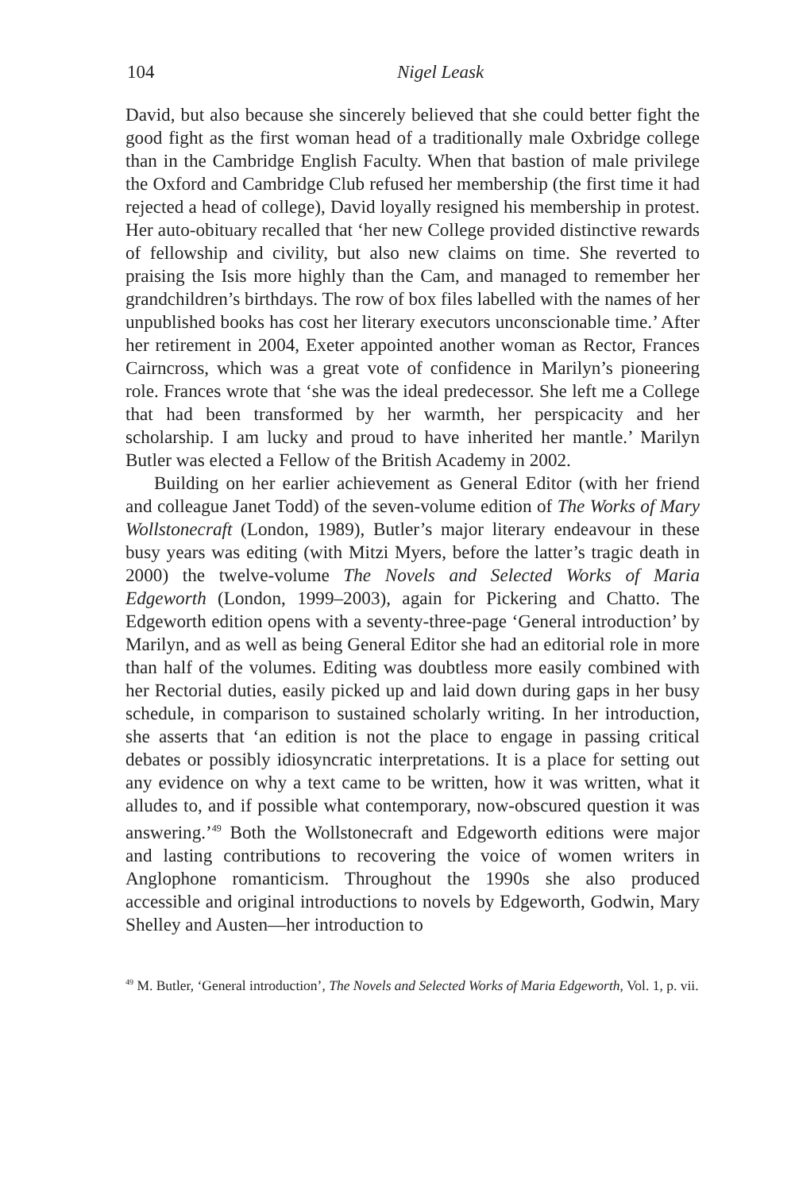104 Nigel Leask
David, but also because she sincerely believed that she could better fight the good fight as the first woman head of a traditionally male Oxbridge college than in the Cambridge English Faculty. When that bastion of male privilege the Oxford and Cambridge Club refused her membership (the first time it had rejected a head of college), David loyally resigned his membership in protest. Her auto-obituary recalled that ‘her new College provided distinctive rewards of fellowship and civility, but also new claims on time. She reverted to praising the Isis more highly than the Cam, and managed to remember her grandchildren’s birthdays. The row of box files labelled with the names of her unpublished books has cost her literary executors unconscionable time.’ After her retirement in 2004, Exeter appointed another woman as Rector, Frances Cairncross, which was a great vote of confidence in Marilyn’s pioneering role. Frances wrote that ‘she was the ideal predecessor. She left me a College that had been transformed by her warmth, her perspicacity and her scholarship. I am lucky and proud to have inherited her mantle.’ Marilyn Butler was elected a Fellow of the British Academy in 2002.
Building on her earlier achievement as General Editor (with her friend and colleague Janet Todd) of the seven-volume edition of The Works of Mary Wollstonecraft (London, 1989), Butler’s major literary endeavour in these busy years was editing (with Mitzi Myers, before the latter’s tragic death in 2000) the twelve-volume The Novels and Selected Works of Maria Edgeworth (London, 1999–2003), again for Pickering and Chatto. The Edgeworth edition opens with a seventy-three-page ‘General introduction’ by Marilyn, and as well as being General Editor she had an editorial role in more than half of the volumes. Editing was doubtless more easily combined with her Rectorial duties, easily picked up and laid down during gaps in her busy schedule, in comparison to sustained scholarly writing. In her introduction, she asserts that ‘an edition is not the place to engage in passing critical debates or possibly idiosyncratic interpretations. It is a place for setting out any evidence on why a text came to be written, how it was written, what it alludes to, and if possible what contemporary, now-obscured question it was answering.’<sup>49</sup> Both the Wollstonecraft and Edgeworth editions were major and lasting contributions to recovering the voice of women writers in Anglophone romanticism. Throughout the 1990s she also produced accessible and original introductions to novels by Edgeworth, Godwin, Mary Shelley and Austen—her introduction to
<sup>49</sup> M. Butler, ‘General introduction’, The Novels and Selected Works of Maria Edgeworth, Vol. 1, p. vii.